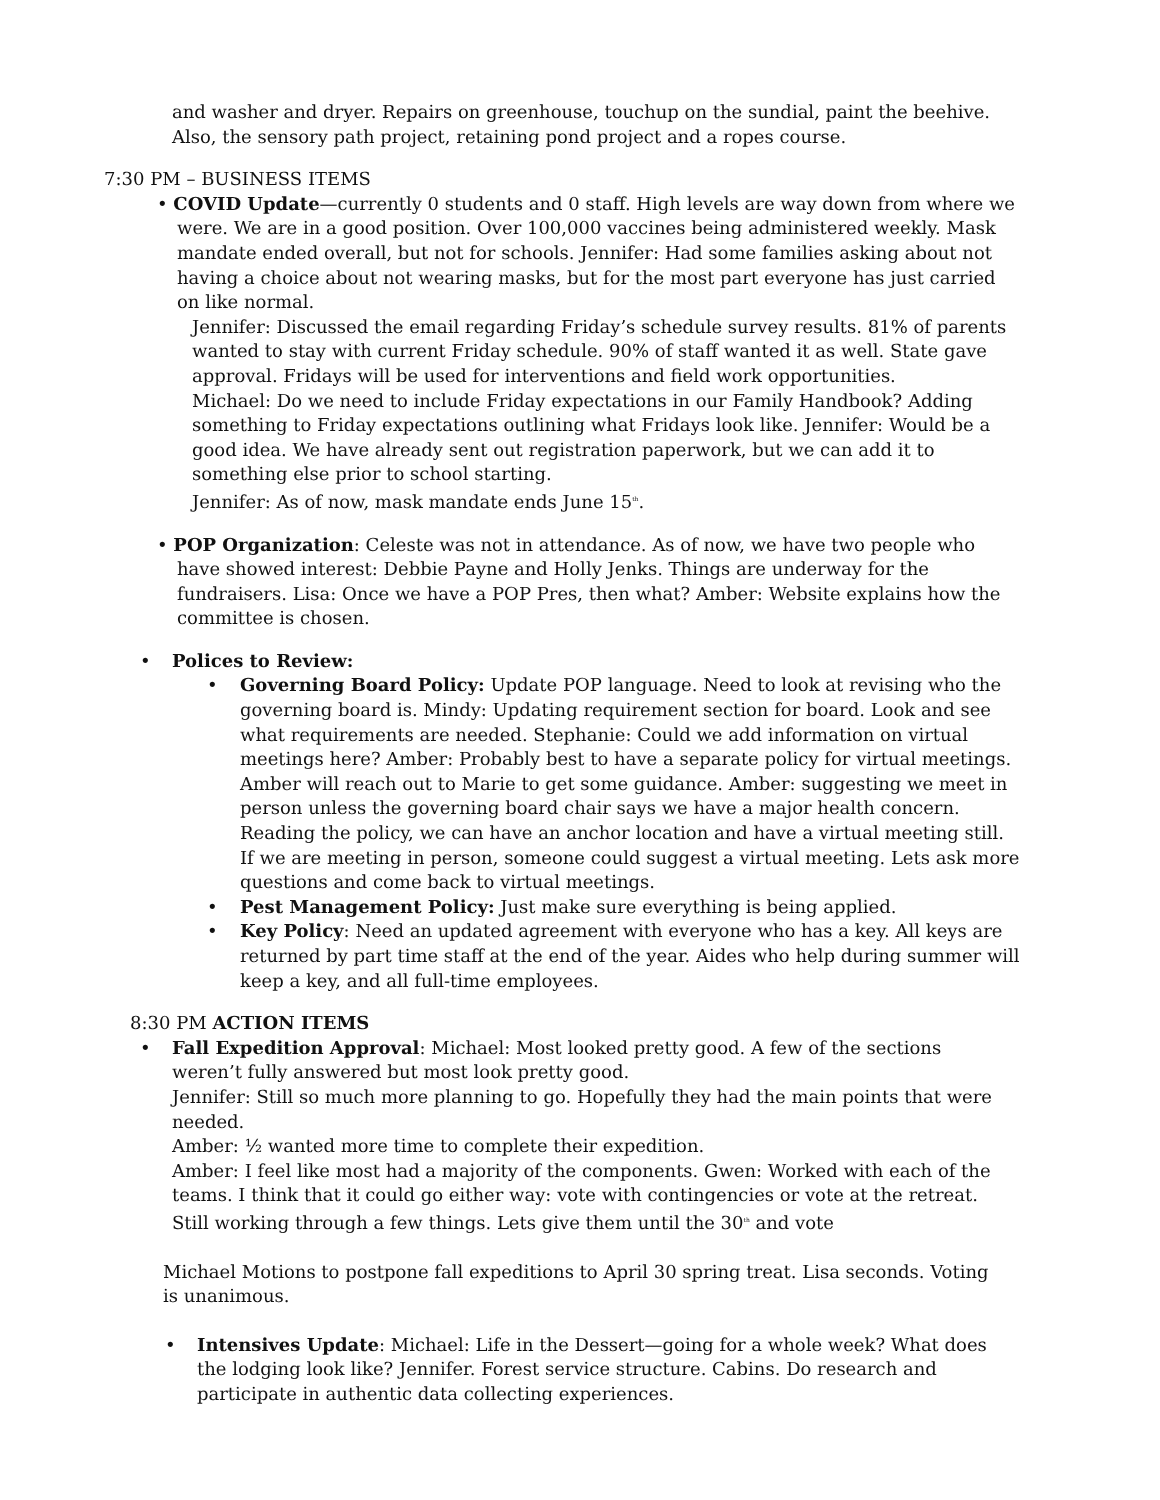and washer and dryer. Repairs on greenhouse, touchup on the sundial, paint the beehive. Also, the sensory path project, retaining pond project and a ropes course.
7:30 PM – BUSINESS ITEMS
• COVID Update—currently 0 students and 0 staff. High levels are way down from where we were. We are in a good position. Over 100,000 vaccines being administered weekly. Mask mandate ended overall, but not for schools. Jennifer: Had some families asking about not having a choice about not wearing masks, but for the most part everyone has just carried on like normal.
Jennifer: Discussed the email regarding Friday’s schedule survey results. 81% of parents wanted to stay with current Friday schedule. 90% of staff wanted it as well. State gave approval. Fridays will be used for interventions and field work opportunities.
Michael: Do we need to include Friday expectations in our Family Handbook? Adding something to Friday expectations outlining what Fridays look like. Jennifer: Would be a good idea. We have already sent out registration paperwork, but we can add it to something else prior to school starting.
Jennifer: As of now, mask mandate ends June 15<sup>th</sup>.
• POP Organization: Celeste was not in attendance. As of now, we have two people who have showed interest: Debbie Payne and Holly Jenks. Things are underway for the fundraisers. Lisa: Once we have a POP Pres, then what? Amber: Website explains how the committee is chosen.
• Polices to Review:
• Governing Board Policy: Update POP language. Need to look at revising who the governing board is. Mindy: Updating requirement section for board. Look and see what requirements are needed. Stephanie: Could we add information on virtual meetings here? Amber: Probably best to have a separate policy for virtual meetings. Amber will reach out to Marie to get some guidance. Amber: suggesting we meet in person unless the governing board chair says we have a major health concern. Reading the policy, we can have an anchor location and have a virtual meeting still. If we are meeting in person, someone could suggest a virtual meeting. Lets ask more questions and come back to virtual meetings.
• Pest Management Policy: Just make sure everything is being applied.
• Key Policy: Need an updated agreement with everyone who has a key. All keys are returned by part time staff at the end of the year. Aides who help during summer will keep a key, and all full-time employees.
8:30 PM ACTION ITEMS
• Fall Expedition Approval: Michael: Most looked pretty good. A few of the sections weren’t fully answered but most look pretty good.
Jennifer: Still so much more planning to go. Hopefully they had the main points that were needed.
Amber: ½ wanted more time to complete their expedition.
Amber: I feel like most had a majority of the components. Gwen: Worked with each of the teams. I think that it could go either way: vote with contingencies or vote at the retreat. Still working through a few things. Lets give them until the 30<sup>th</sup> and vote
Michael Motions to postpone fall expeditions to April 30 spring treat. Lisa seconds. Voting is unanimous.
• Intensives Update: Michael: Life in the Dessert—going for a whole week? What does the lodging look like? Jennifer. Forest service structure. Cabins. Do research and participate in authentic data collecting experiences.